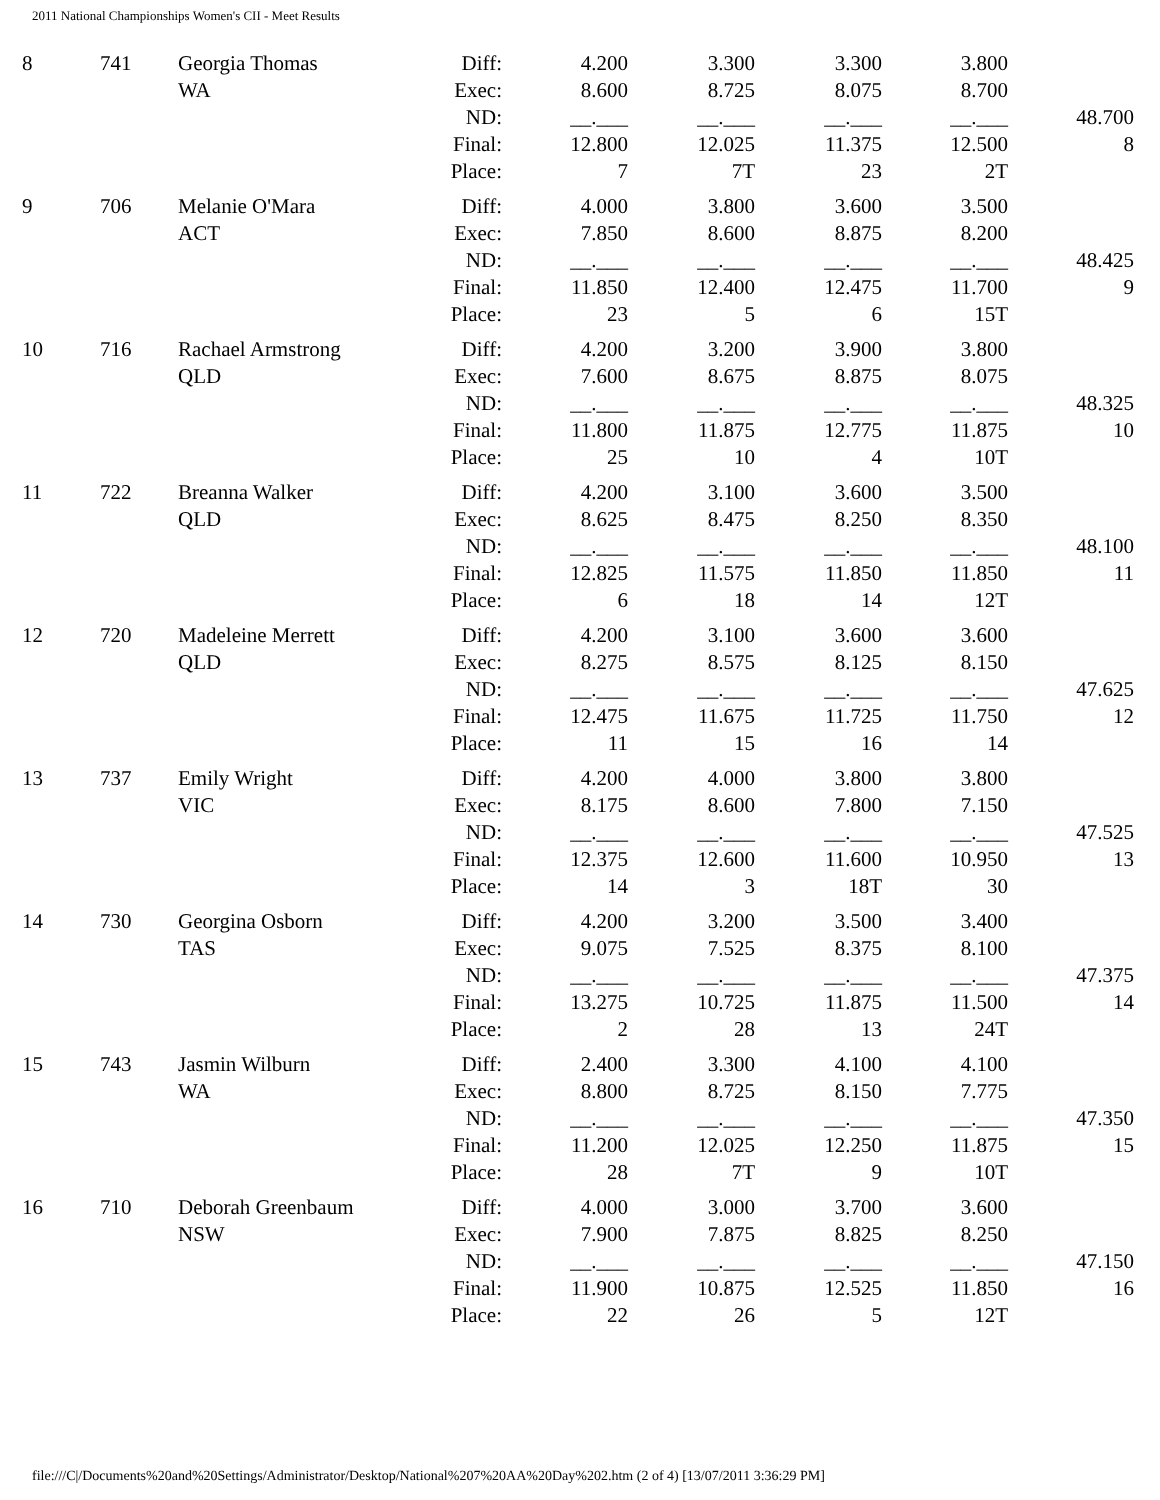2011 National Championships Women's CII - Meet Results
| 8 | 741 | Georgia Thomas WA | Diff: Exec: ND: Final: Place: | 4.200 8.600 __.___ 12.800 7 | 3.300 8.725 __.___ 12.025 7T | 3.300 8.075 __.___ 11.375 23 | 3.800 8.700 __.___ 12.500 2T | 48.700 8 |
| 9 | 706 | Melanie O'Mara ACT | Diff: Exec: ND: Final: Place: | 4.000 7.850 __.___ 11.850 23 | 3.800 8.600 __.___ 12.400 5 | 3.600 8.875 __.___ 12.475 6 | 3.500 8.200 __.___ 11.700 15T | 48.425 9 |
| 10 | 716 | Rachael Armstrong QLD | Diff: Exec: ND: Final: Place: | 4.200 7.600 __.___ 11.800 25 | 3.200 8.675 __.___ 11.875 10 | 3.900 8.875 __.___ 12.775 4 | 3.800 8.075 __.___ 11.875 10T | 48.325 10 |
| 11 | 722 | Breanna Walker QLD | Diff: Exec: ND: Final: Place: | 4.200 8.625 __.___ 12.825 6 | 3.100 8.475 __.___ 11.575 18 | 3.600 8.250 __.___ 11.850 14 | 3.500 8.350 __.___ 11.850 12T | 48.100 11 |
| 12 | 720 | Madeleine Merrett QLD | Diff: Exec: ND: Final: Place: | 4.200 8.275 __.___ 12.475 11 | 3.100 8.575 __.___ 11.675 15 | 3.600 8.125 __.___ 11.725 16 | 3.600 8.150 __.___ 11.750 14 | 47.625 12 |
| 13 | 737 | Emily Wright VIC | Diff: Exec: ND: Final: Place: | 4.200 8.175 __.___ 12.375 14 | 4.000 8.600 __.___ 12.600 3 | 3.800 7.800 __.___ 11.600 18T | 3.800 7.150 __.___ 10.950 30 | 47.525 13 |
| 14 | 730 | Georgina Osborn TAS | Diff: Exec: ND: Final: Place: | 4.200 9.075 __.___ 13.275 2 | 3.200 7.525 __.___ 10.725 28 | 3.500 8.375 __.___ 11.875 13 | 3.400 8.100 __.___ 11.500 24T | 47.375 14 |
| 15 | 743 | Jasmin Wilburn WA | Diff: Exec: ND: Final: Place: | 2.400 8.800 __.___ 11.200 28 | 3.300 8.725 __.___ 12.025 7T | 4.100 8.150 __.___ 12.250 9 | 4.100 7.775 __.___ 11.875 10T | 47.350 15 |
| 16 | 710 | Deborah Greenbaum NSW | Diff: Exec: ND: Final: Place: | 4.000 7.900 __.___ 11.900 22 | 3.000 7.875 __.___ 10.875 26 | 3.700 8.825 __.___ 12.525 5 | 3.600 8.250 __.___ 11.850 12T | 47.150 16 |
file:///C|/Documents%20and%20Settings/Administrator/Desktop/National%207%20AA%20Day%202.htm (2 of 4) [13/07/2011 3:36:29 PM]